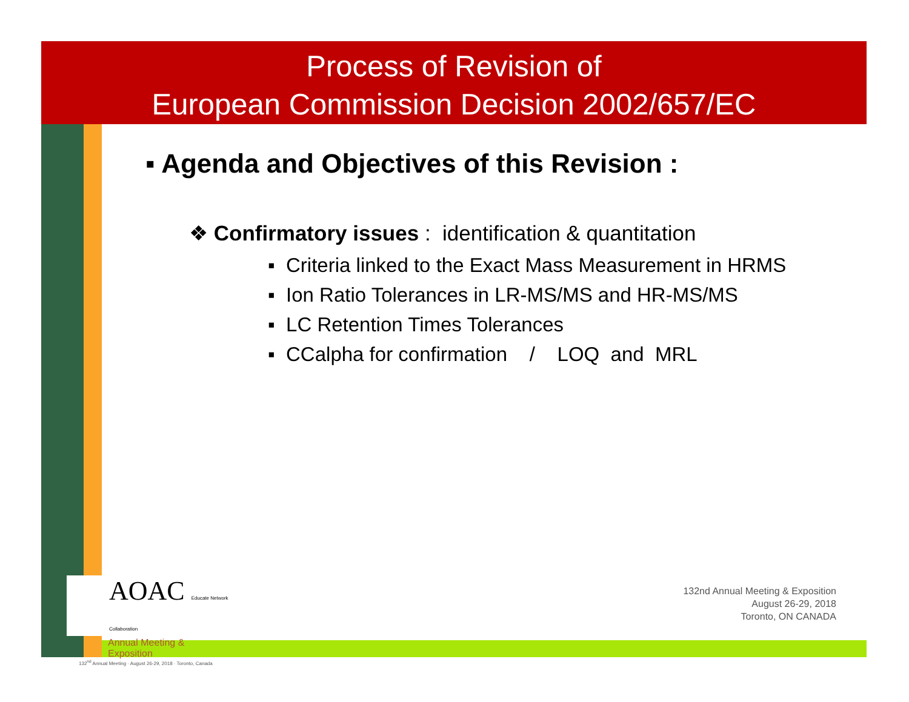Process of Revision of
European Commission Decision 2002/657/EC
▪ Agenda and Objectives of this Revision :
❖ Confirmatory issues : identification & quantitation
▪ Criteria linked to the Exact Mass Measurement in HRMS
▪ Ion Ratio Tolerances in LR-MS/MS and HR-MS/MS
▪ LC Retention Times Tolerances
▪ CCalpha for confirmation / LOQ and MRL
AOAC Educate Network Collaboration
Annual Meeting & Exposition
132<sup>nd</sup> Annual Meeting · August 26-29, 2018 · Toronto, Canada
132nd Annual Meeting & Exposition
August 26-29, 2018
Toronto, ON CANADA